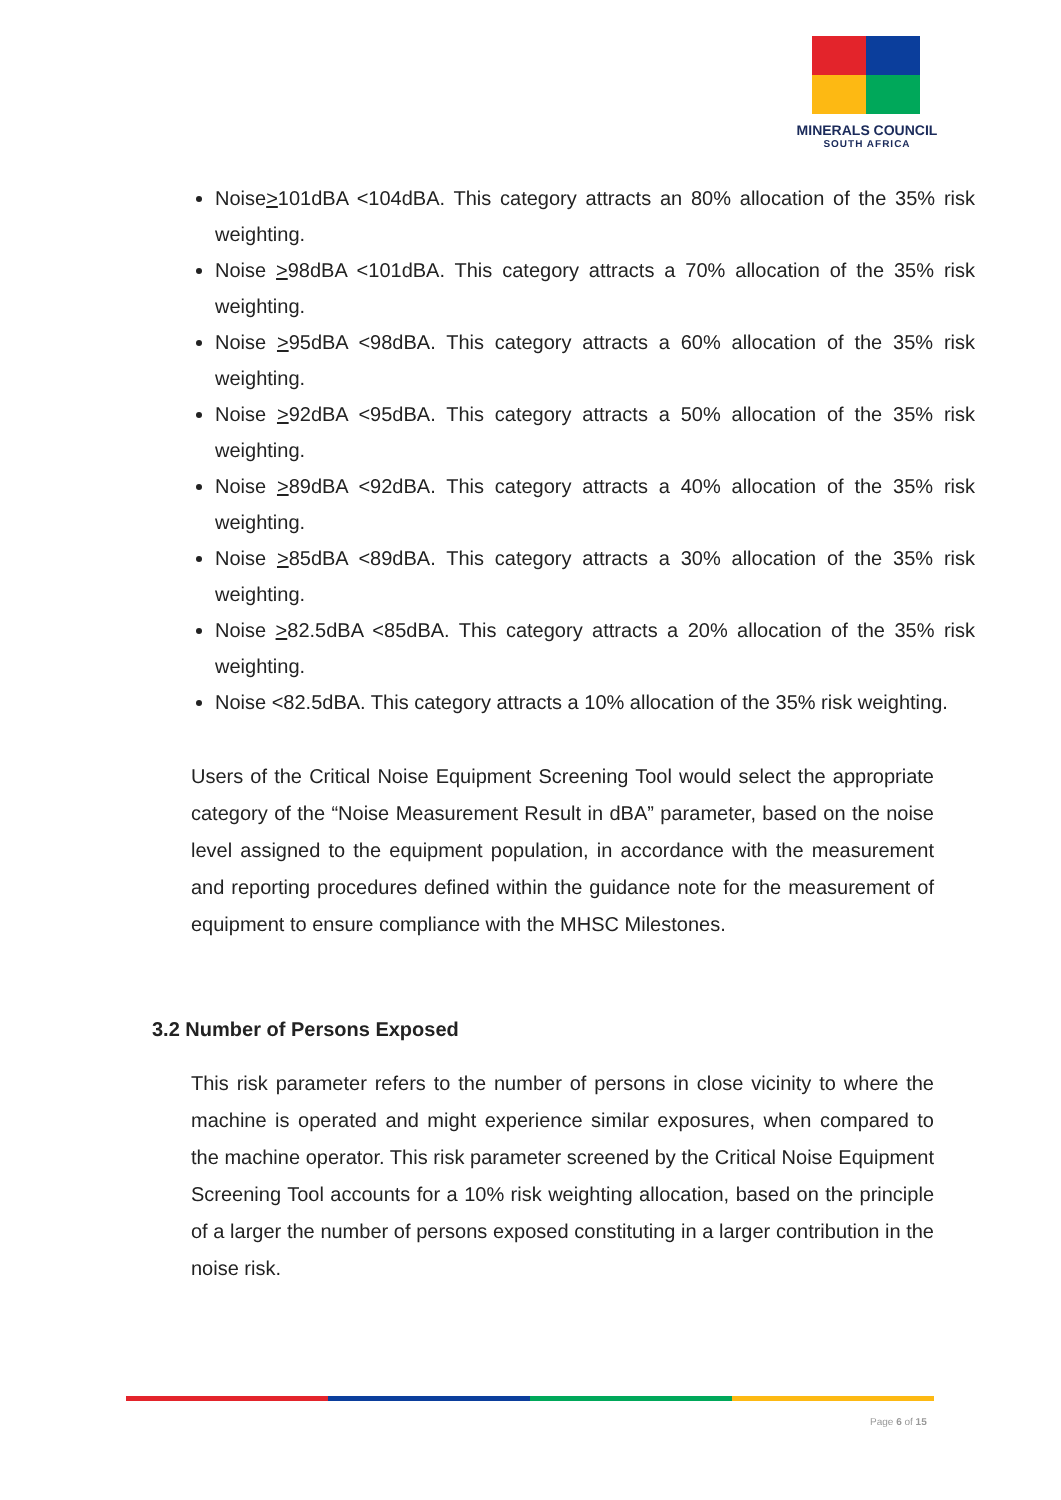MINERALS COUNCIL
SOUTH AFRICA
Noise>101dBA <104dBA. This category attracts an 80% allocation of the 35% risk weighting.
Noise >98dBA <101dBA. This category attracts a 70% allocation of the 35% risk weighting.
Noise >95dBA <98dBA. This category attracts a 60% allocation of the 35% risk weighting.
Noise >92dBA <95dBA. This category attracts a 50% allocation of the 35% risk weighting.
Noise >89dBA <92dBA. This category attracts a 40% allocation of the 35% risk weighting.
Noise >85dBA <89dBA. This category attracts a 30% allocation of the 35% risk weighting.
Noise >82.5dBA <85dBA. This category attracts a 20% allocation of the 35% risk weighting.
Noise <82.5dBA. This category attracts a 10% allocation of the 35% risk weighting.
Users of the Critical Noise Equipment Screening Tool would select the appropriate category of the “Noise Measurement Result in dBA” parameter, based on the noise level assigned to the equipment population, in accordance with the measurement and reporting procedures defined within the guidance note for the measurement of equipment to ensure compliance with the MHSC Milestones.
3.2 Number of Persons Exposed
This risk parameter refers to the number of persons in close vicinity to where the machine is operated and might experience similar exposures, when compared to the machine operator. This risk parameter screened by the Critical Noise Equipment Screening Tool accounts for a 10% risk weighting allocation, based on the principle of a larger the number of persons exposed constituting in a larger contribution in the noise risk.
Page 6 of 15